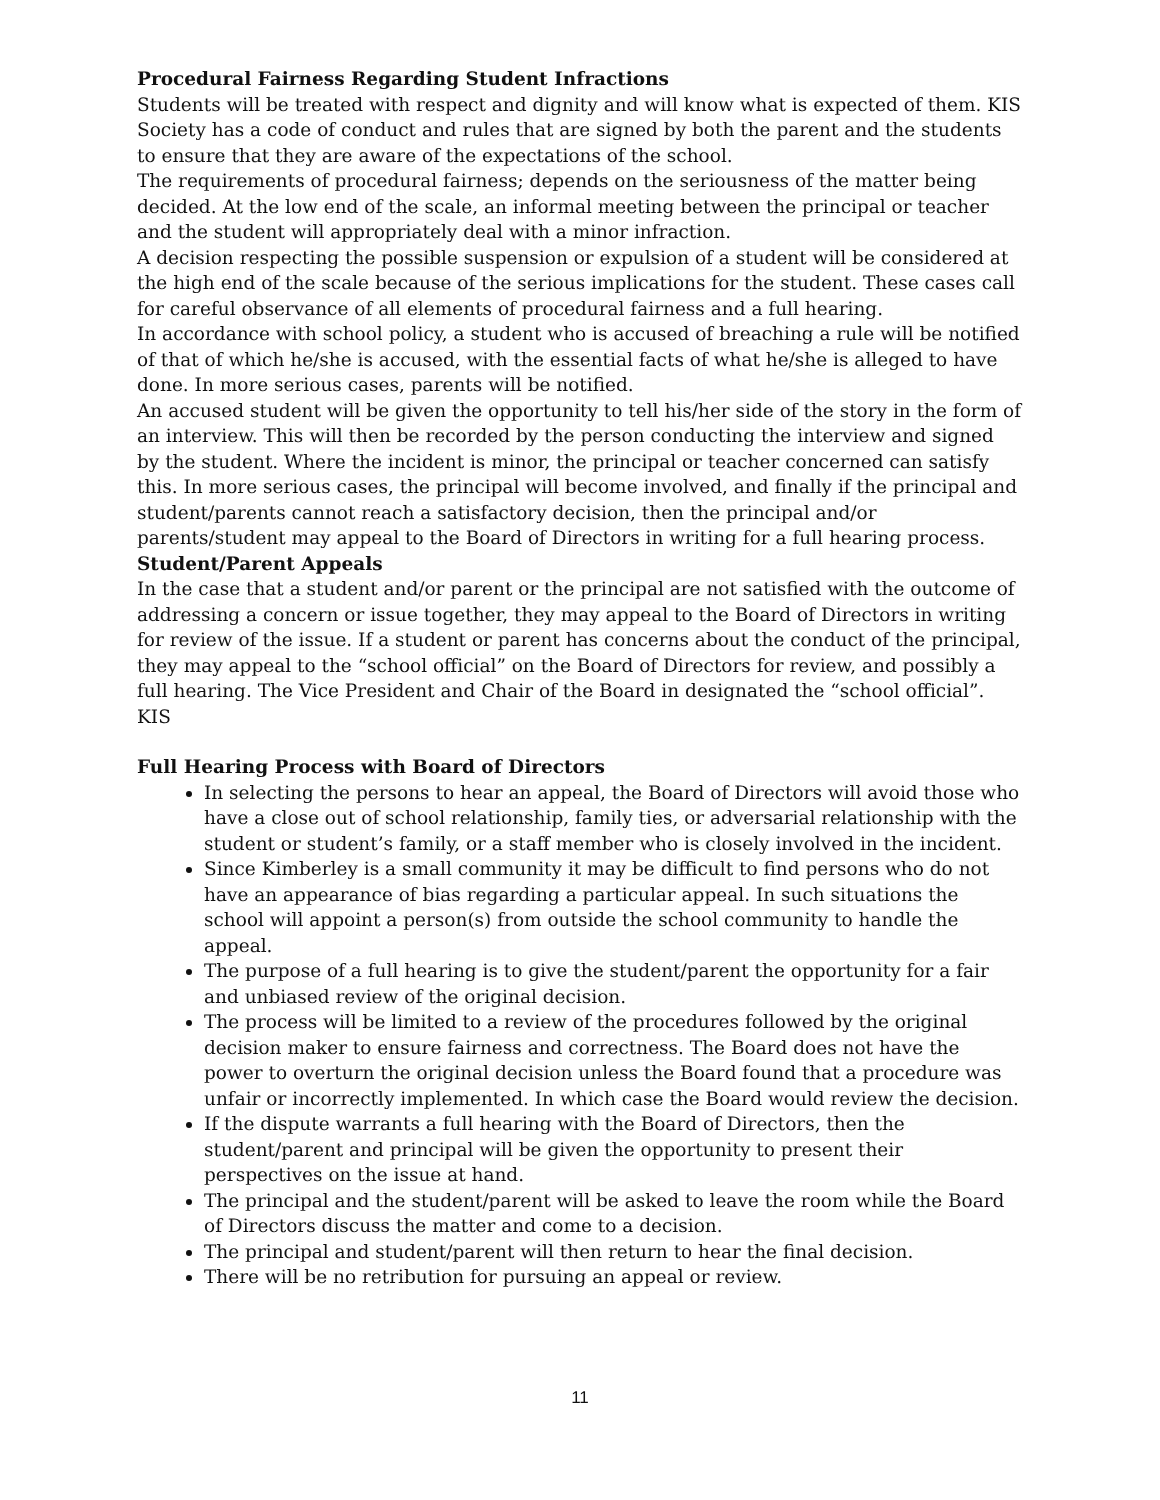Procedural Fairness Regarding Student Infractions
Students will be treated with respect and dignity and will know what is expected of them. KIS Society has a code of conduct and rules that are signed by both the parent and the students to ensure that they are aware of the expectations of the school.
The requirements of procedural fairness; depends on the seriousness of the matter being decided. At the low end of the scale, an informal meeting between the principal or teacher and the student will appropriately deal with a minor infraction.
A decision respecting the possible suspension or expulsion of a student will be considered at the high end of the scale because of the serious implications for the student. These cases call for careful observance of all elements of procedural fairness and a full hearing.
In accordance with school policy, a student who is accused of breaching a rule will be notified of that of which he/she is accused, with the essential facts of what he/she is alleged to have done. In more serious cases, parents will be notified.
An accused student will be given the opportunity to tell his/her side of the story in the form of an interview. This will then be recorded by the person conducting the interview and signed by the student. Where the incident is minor, the principal or teacher concerned can satisfy this. In more serious cases, the principal will become involved, and finally if the principal and student/parents cannot reach a satisfactory decision, then the principal and/or parents/student may appeal to the Board of Directors in writing for a full hearing process.
Student/Parent Appeals
In the case that a student and/or parent or the principal are not satisfied with the outcome of addressing a concern or issue together, they may appeal to the Board of Directors in writing for review of the issue. If a student or parent has concerns about the conduct of the principal, they may appeal to the “school official” on the Board of Directors for review, and possibly a full hearing. The Vice President and Chair of the Board in designated the “school official”. KIS
Full Hearing Process with Board of Directors
In selecting the persons to hear an appeal, the Board of Directors will avoid those who have a close out of school relationship, family ties, or adversarial relationship with the student or student’s family, or a staff member who is closely involved in the incident.
Since Kimberley is a small community it may be difficult to find persons who do not have an appearance of bias regarding a particular appeal. In such situations the school will appoint a person(s) from outside the school community to handle the appeal.
The purpose of a full hearing is to give the student/parent the opportunity for a fair and unbiased review of the original decision.
The process will be limited to a review of the procedures followed by the original decision maker to ensure fairness and correctness. The Board does not have the power to overturn the original decision unless the Board found that a procedure was unfair or incorrectly implemented. In which case the Board would review the decision.
If the dispute warrants a full hearing with the Board of Directors, then the student/parent and principal will be given the opportunity to present their perspectives on the issue at hand.
The principal and the student/parent will be asked to leave the room while the Board of Directors discuss the matter and come to a decision.
The principal and student/parent will then return to hear the final decision.
There will be no retribution for pursuing an appeal or review.
11